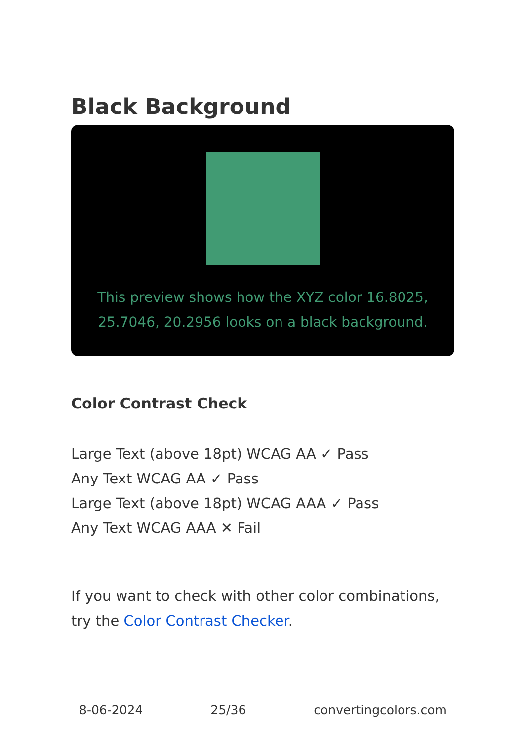Black Background
This preview shows how the XYZ color 16.8025, 25.7046, 20.2956 looks on a black background.
Color Contrast Check
Large Text (above 18pt) WCAG AA ✓ Pass
Any Text WCAG AA ✓ Pass
Large Text (above 18pt) WCAG AAA ✓ Pass
Any Text WCAG AAA ✕ Fail
If you want to check with other color combinations, try the Color Contrast Checker.
8-06-2024 25/36 convertingcolors.com